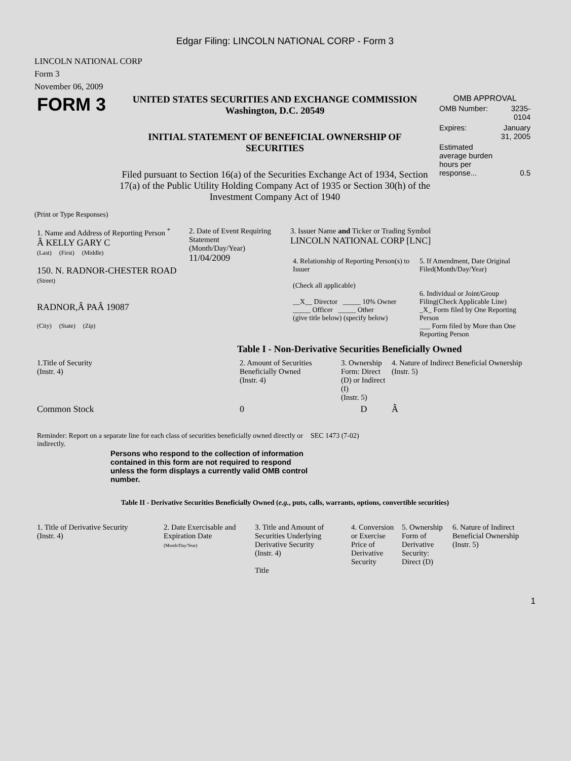Edgar Filing: LINCOLN NATIONAL CORP - Form 3
LINCOLN NATIONAL CORP
Form 3
November 06, 2009
| FORM 3 | UNITED STATES SECURITIES AND EXCHANGE COMMISSION Washington, D.C. 20549 INITIAL STATEMENT OF BENEFICIAL OWNERSHIP OF SECURITIES Filed pursuant to Section 16(a) of the Securities Exchange Act of 1934, Section 17(a) of the Public Utility Holding Company Act of 1935 or Section 30(h) of the Investment Company Act of 1940 | OMB APPROVAL / OMB Number: / 3235-0104 / / Expires: / January 31, 2005 / / Estimated average burden hours per response... / 0.5 / |
(Print or Type Responses)
| 1. Name and Address of Reporting Person <sup>*</sup> Â KELLY GARY C (Last) (First) (Middle) 150. N. RADNOR-CHESTER ROAD (Street) RADNOR,Â PAÂ 19087 (City) (State) (Zip) | 2. Date of Event Requiring Statement (Month/Day/Year) 11/04/2009 | 3. Issuer Name and Ticker or Trading Symbol LINCOLN NATIONAL CORP [LNC] / 4. Relationship of Reporting Person(s) to Issuer (Check all applicable) __X__ Director _____ 10% Owner _____ Officer _____ Other (give title below) (specify below) / 5. If Amendment, Date Original Filed(Month/Day/Year) 6. Individual or Joint/Group Filing(Check Applicable Line) _X_ Form filed by One Reporting Person ___ Form filed by More than One Reporting Person / |
Table I - Non-Derivative Securities Beneficially Owned
| 1.Title of Security (Instr. 4) | 2. Amount of Securities Beneficially Owned (Instr. 4) | 3. Ownership Form: Direct (D) or Indirect (I) (Instr. 5) | 4. Nature of Indirect Beneficial Ownership (Instr. 5) |
| --- | --- | --- | --- |
| Common Stock | 0 | D | Â |
| Reminder: Report on a separate line for each class of securities beneficially owned directly or indirectly. | SEC 1473 (7-02) |
Persons who respond to the collection of information contained in this form are not required to respond unless the form displays a currently valid OMB control number.
Table II - Derivative Securities Beneficially Owned (e.g., puts, calls, warrants, options, convertible securities)
| 1. Title of Derivative Security (Instr. 4) | 2. Date Exercisable and Expiration Date (Month/Day/Year) | 3. Title and Amount of Securities Underlying Derivative Security (Instr. 4) Title | 4. Conversion or Exercise Price of Derivative Security | 5. Ownership Form of Derivative Security: Direct (D) | 6. Nature of Indirect Beneficial Ownership (Instr. 5) |
| --- | --- | --- | --- | --- | --- |
1